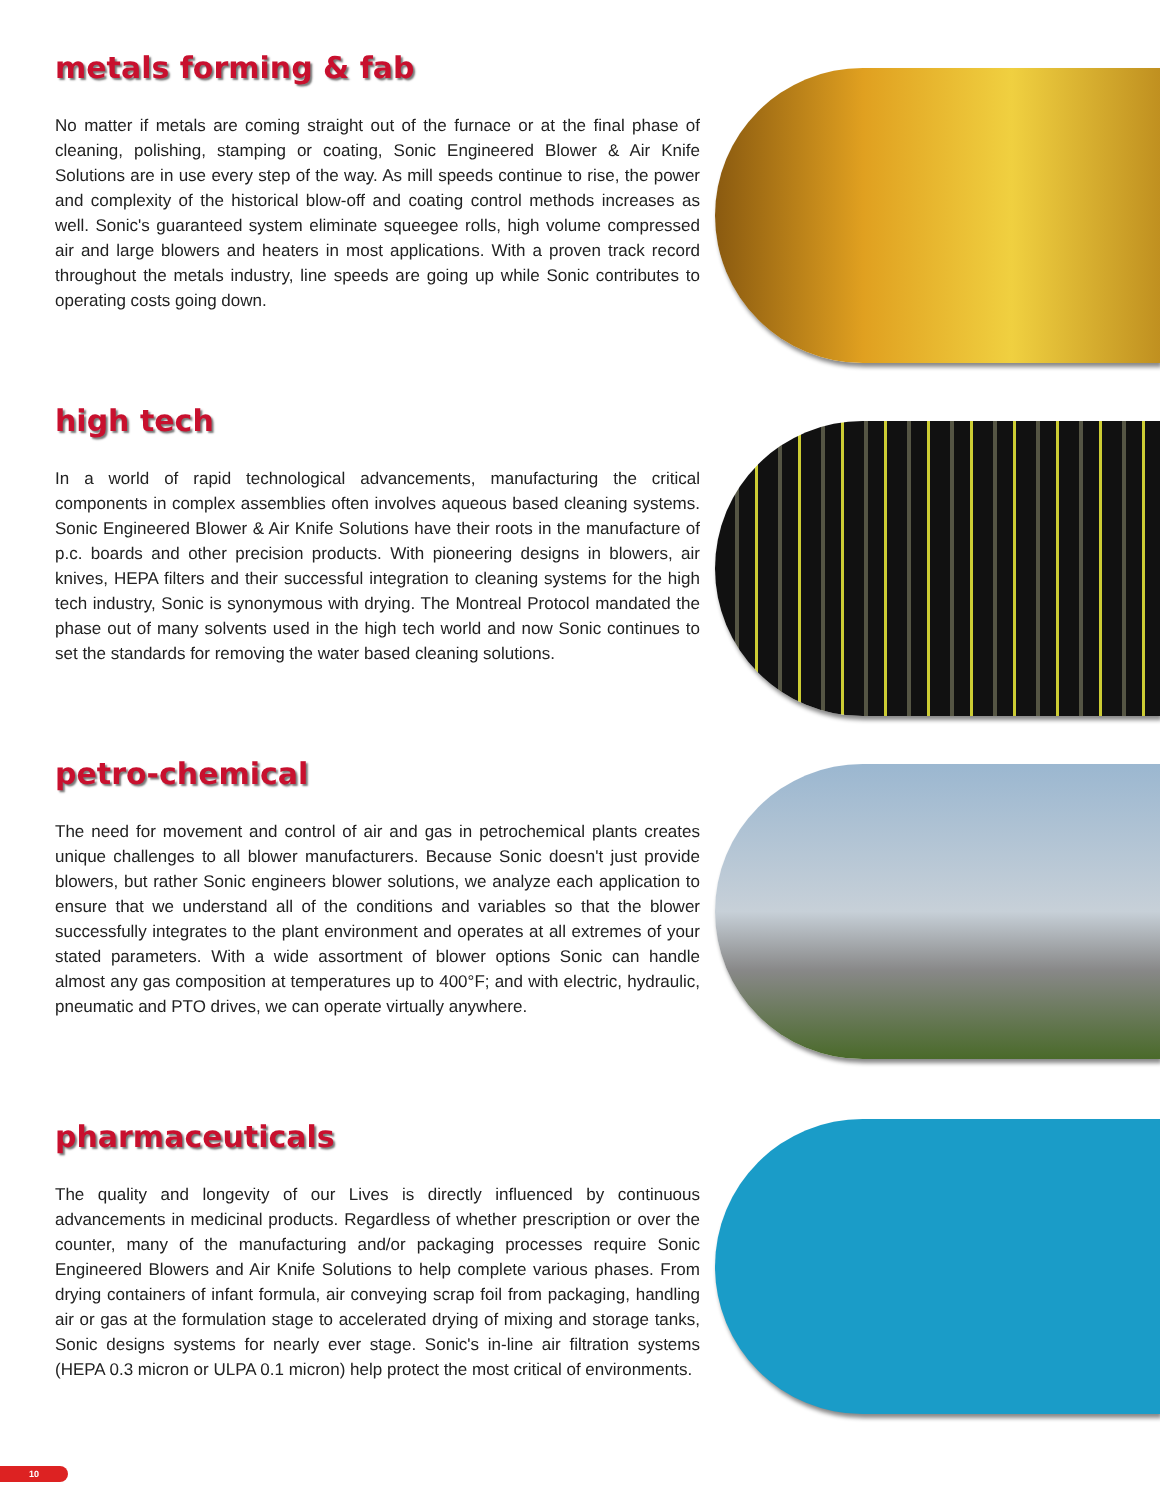metals forming & fab
No matter if metals are coming straight out of the furnace or at the final phase of cleaning, polishing, stamping or coating, Sonic Engineered Blower & Air Knife Solutions are in use every step of the way. As mill speeds continue to rise, the power and complexity of the historical blow-off and coating control methods increases as well. Sonic's guaranteed system eliminate squeegee rolls, high volume compressed air and large blowers and heaters in most applications. With a proven track record throughout the metals industry, line speeds are going up while Sonic contributes to operating costs going down.
high tech
In a world of rapid technological advancements, manufacturing the critical components in complex assemblies often involves aqueous based cleaning systems. Sonic Engineered Blower & Air Knife Solutions have their roots in the manufacture of p.c. boards and other precision products. With pioneering designs in blowers, air knives, HEPA filters and their successful integration to cleaning systems for the high tech industry, Sonic is synonymous with drying. The Montreal Protocol mandated the phase out of many solvents used in the high tech world and now Sonic continues to set the standards for removing the water based cleaning solutions.
petro-chemical
The need for movement and control of air and gas in petrochemical plants creates unique challenges to all blower manufacturers. Because Sonic doesn't just provide blowers, but rather Sonic engineers blower solutions, we analyze each application to ensure that we understand all of the conditions and variables so that the blower successfully integrates to the plant environment and operates at all extremes of your stated parameters. With a wide assortment of blower options Sonic can handle almost any gas composition at temperatures up to 400°F; and with electric, hydraulic, pneumatic and PTO drives, we can operate virtually anywhere.
pharmaceuticals
The quality and longevity of our Lives is directly influenced by continuous advancements in medicinal products. Regardless of whether prescription or over the counter, many of the manufacturing and/or packaging processes require Sonic Engineered Blowers and Air Knife Solutions to help complete various phases. From drying containers of infant formula, air conveying scrap foil from packaging, handling air or gas at the formulation stage to accelerated drying of mixing and storage tanks, Sonic designs systems for nearly ever stage. Sonic's in-line air filtration systems (HEPA 0.3 micron or ULPA 0.1 micron) help protect the most critical of environments.
10